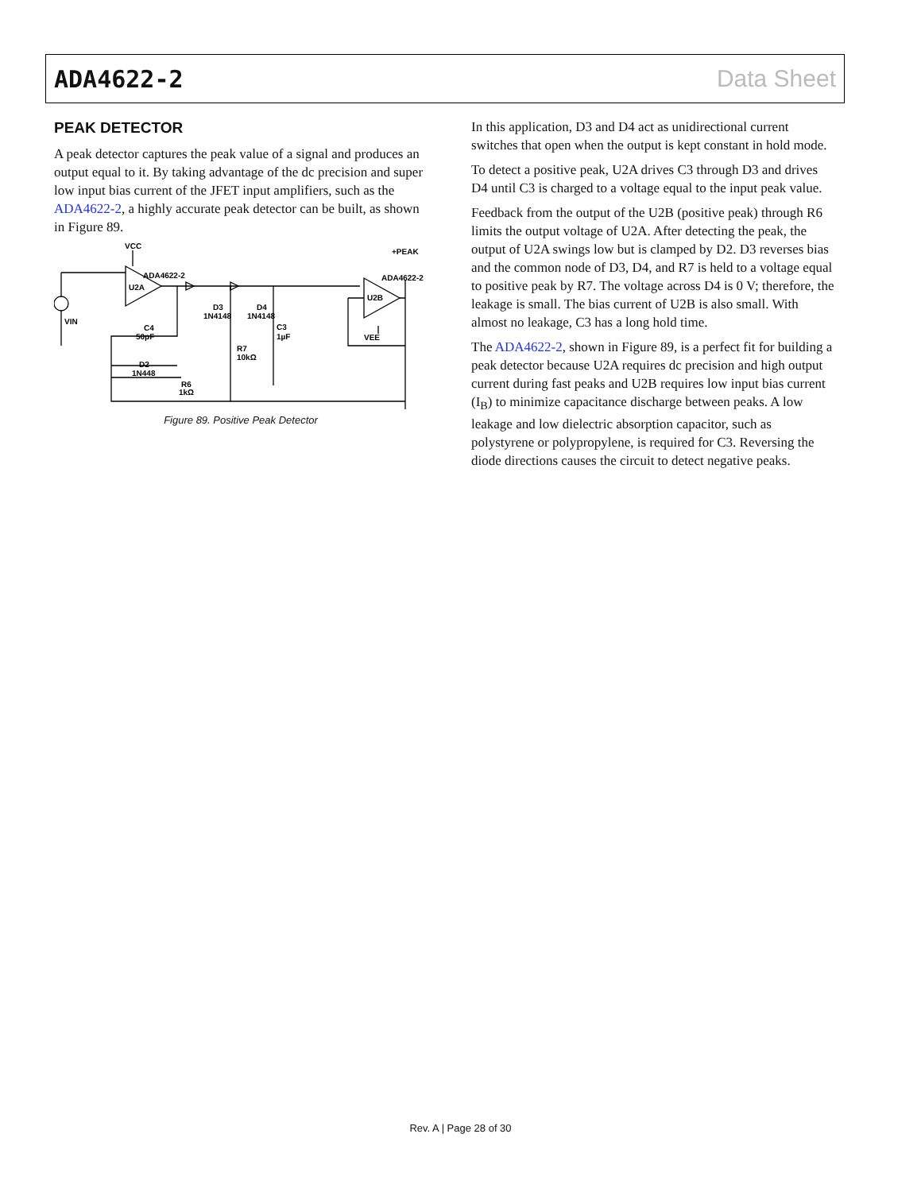ADA4622-2 Data Sheet
PEAK DETECTOR
A peak detector captures the peak value of a signal and produces an output equal to it. By taking advantage of the dc precision and super low input bias current of the JFET input amplifiers, such as the ADA4622-2, a highly accurate peak detector can be built, as shown in Figure 89.
VCC
ADA4622-2
U2A
D3
1N4148
D4
1N4148
C3
1µF
C4
50pF
D2
1N448
R7
10kΩ
R6
1kΩ
VIN
ADA4622-2
U2B
VEE
+PEAK
Figure 89. Positive Peak Detector
In this application, D3 and D4 act as unidirectional current switches that open when the output is kept constant in hold mode.
To detect a positive peak, U2A drives C3 through D3 and drives D4 until C3 is charged to a voltage equal to the input peak value.
Feedback from the output of the U2B (positive peak) through R6 limits the output voltage of U2A. After detecting the peak, the output of U2A swings low but is clamped by D2. D3 reverses bias and the common node of D3, D4, and R7 is held to a voltage equal to positive peak by R7. The voltage across D4 is 0 V; therefore, the leakage is small. The bias current of U2B is also small. With almost no leakage, C3 has a long hold time.
The ADA4622-2, shown in Figure 89, is a perfect fit for building a peak detector because U2A requires dc precision and high output current during fast peaks and U2B requires low input bias current (I<sub>B</sub>) to minimize capacitance discharge between peaks. A low leakage and low dielectric absorption capacitor, such as polystyrene or polypropylene, is required for C3. Reversing the diode directions causes the circuit to detect negative peaks.
Rev. A | Page 28 of 30